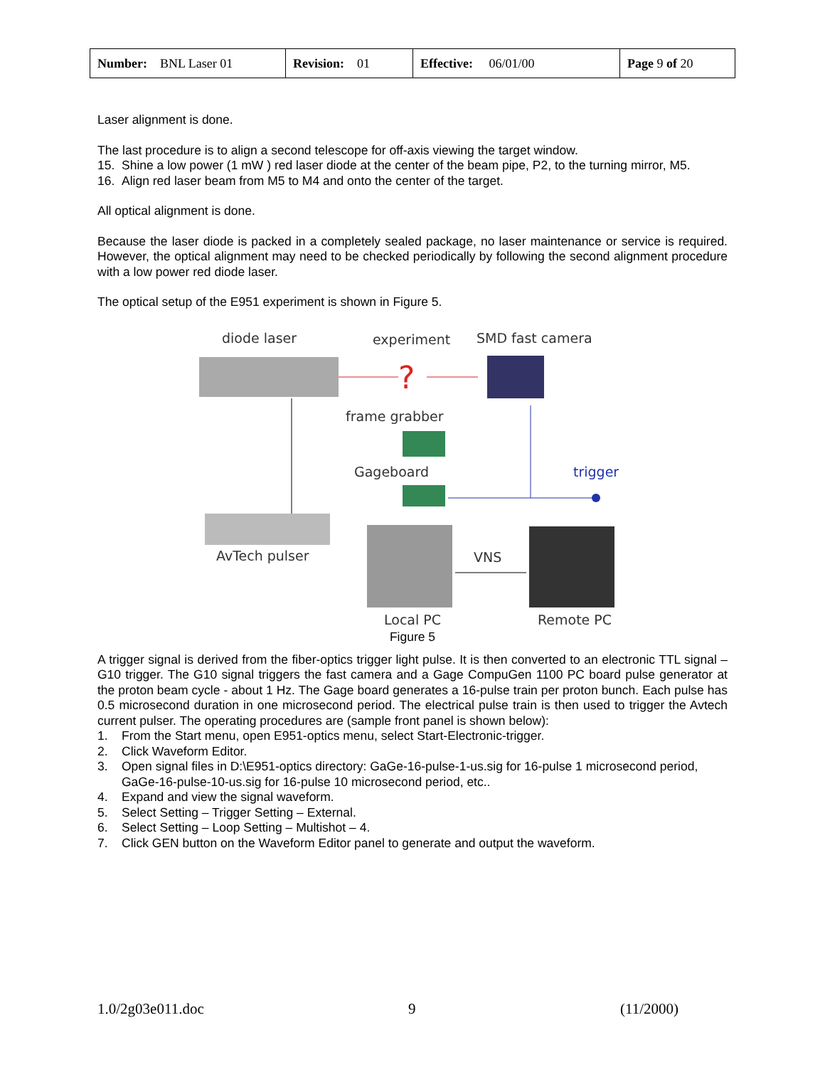| Number: BNL Laser 01 | Revision: 01 | Effective: 06/01/00 | Page 9 of 20 |
Laser alignment is done.
The last procedure is to align a second telescope for off-axis viewing the target window.
15. Shine a low power (1 mW ) red laser diode at the center of the beam pipe, P2, to the turning mirror, M5.
16. Align red laser beam from M5 to M4 and onto the center of the target.
All optical alignment is done.
Because the laser diode is packed in a completely sealed package, no laser maintenance or service is required. However, the optical alignment may need to be checked periodically by following the second alignment procedure with a low power red diode laser.
The optical setup of the E951 experiment is shown in Figure 5.
diode laser
experiment
SMD fast camera
?
frame grabber
Gageboard
trigger
AvTech pulser
VNS
Local PC
Remote PC
Figure 5
A trigger signal is derived from the fiber-optics trigger light pulse. It is then converted to an electronic TTL signal – G10 trigger. The G10 signal triggers the fast camera and a Gage CompuGen 1100 PC board pulse generator at the proton beam cycle - about 1 Hz. The Gage board generates a 16-pulse train per proton bunch. Each pulse has 0.5 microsecond duration in one microsecond period. The electrical pulse train is then used to trigger the Avtech current pulser. The operating procedures are (sample front panel is shown below):
1. From the Start menu, open E951-optics menu, select Start-Electronic-trigger.
2. Click Waveform Editor.
3. Open signal files in D:\E951-optics directory: GaGe-16-pulse-1-us.sig for 16-pulse 1 microsecond period, GaGe-16-pulse-10-us.sig for 16-pulse 10 microsecond period, etc..
4. Expand and view the signal waveform.
5. Select Setting – Trigger Setting – External.
6. Select Setting – Loop Setting – Multishot – 4.
7. Click GEN button on the Waveform Editor panel to generate and output the waveform.
1.0/2g03e011.doc 9 (11/2000)